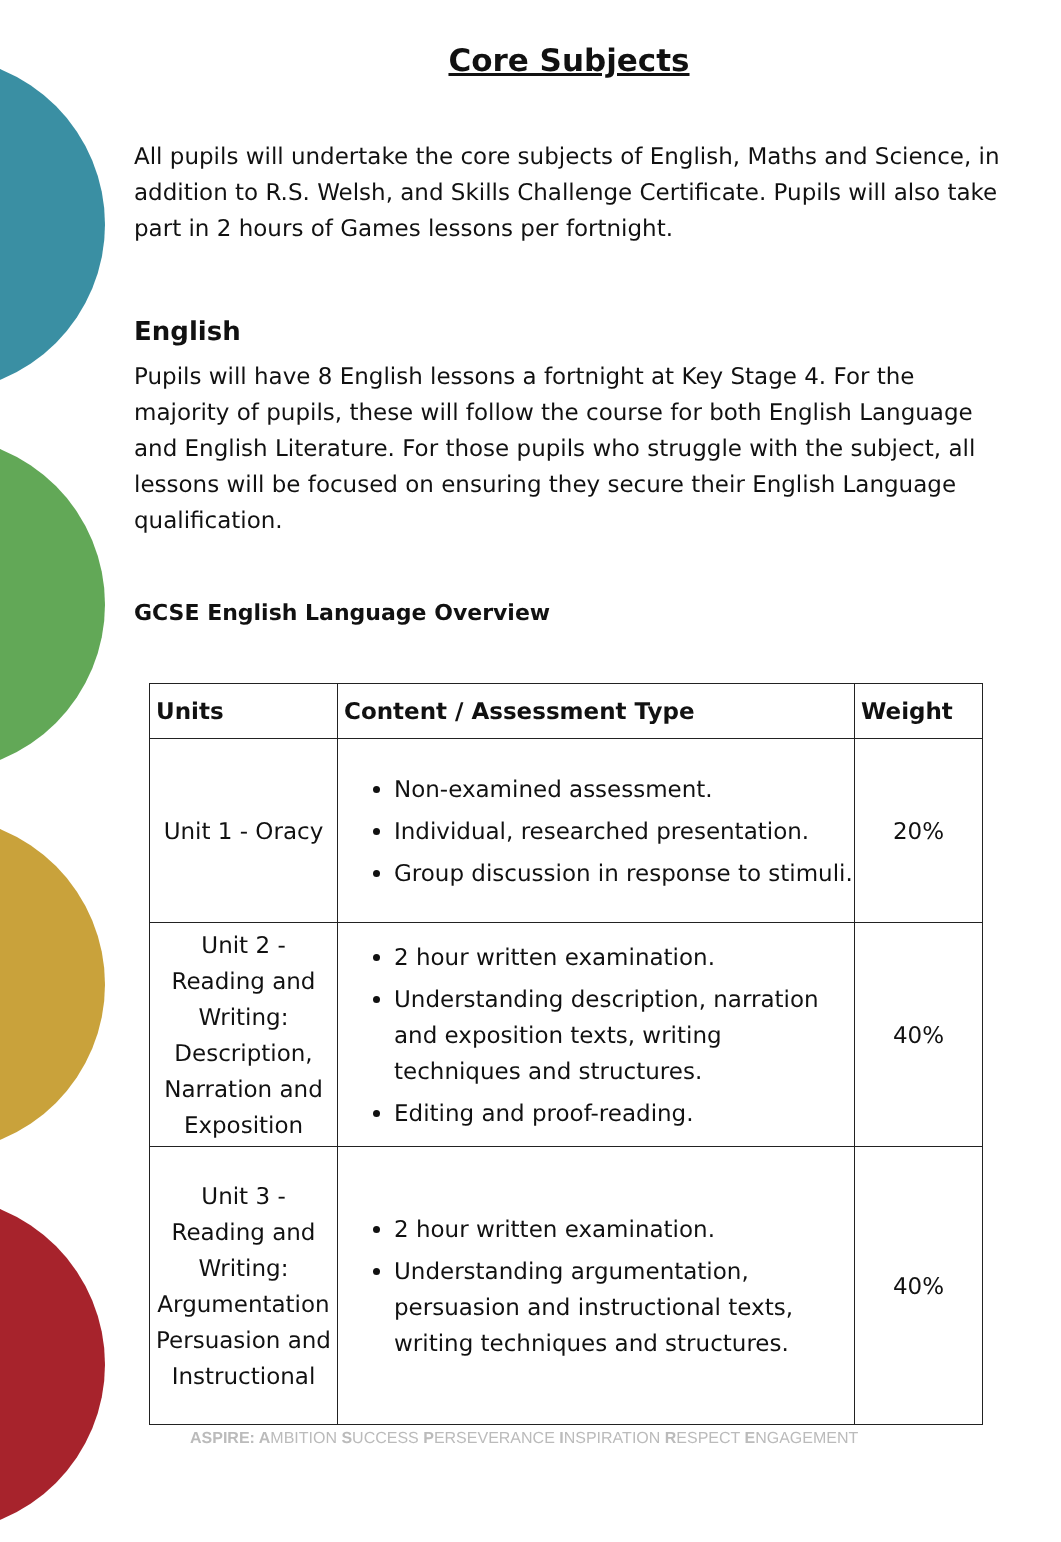Core Subjects
All pupils will undertake the core subjects of English, Maths and Science, in addition to R.S. Welsh, and Skills Challenge Certificate. Pupils will also take part in 2 hours of Games lessons per fortnight.
English
Pupils will have 8 English lessons a fortnight at Key Stage 4. For the majority of pupils, these will follow the course for both English Language and English Literature. For those pupils who struggle with the subject, all lessons will be focused on ensuring they secure their English Language qualification.
GCSE English Language Overview
| Units | Content / Assessment Type | Weight |
| --- | --- | --- |
| Unit 1 - Oracy | Non-examined assessment. Individual, researched presentation. Group discussion in response to stimuli. | 20% |
| Unit 2 - Reading and Writing: Description, Narration and Exposition | 2 hour written examination. Understanding description, narration and exposition texts, writing techniques and structures. Editing and proof-reading. | 40% |
| Unit 3 - Reading and Writing: Argumentation Persuasion and Instructional | 2 hour written examination. Understanding argumentation, persuasion and instructional texts, writing techniques and structures. | 40% |
ASPIRE: AMBITION SUCCESS PERSEVERANCE INSPIRATION RESPECT ENGAGEMENT